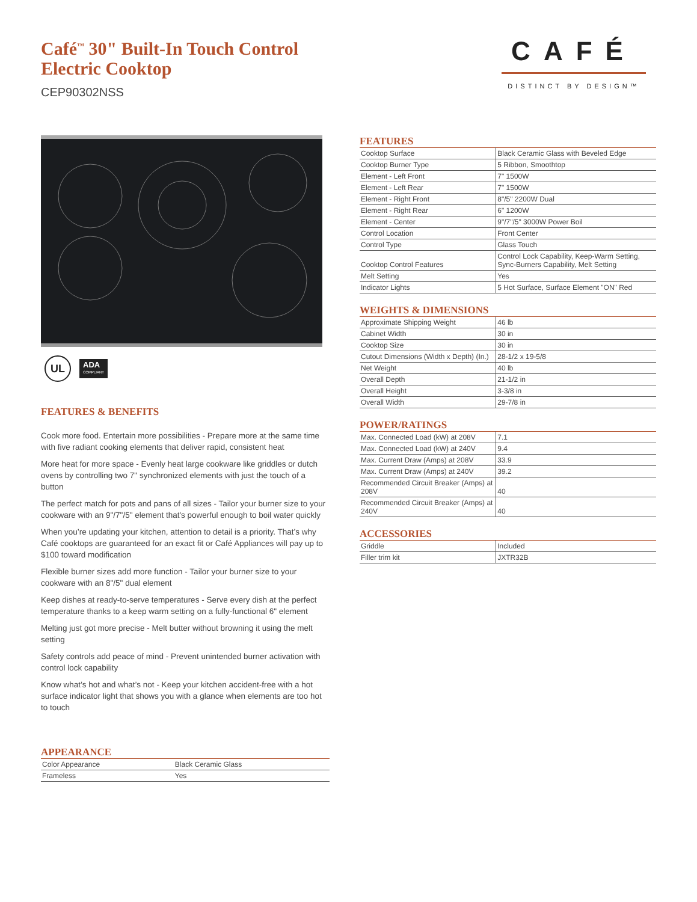Café<sup>™</sup> 30" Built-In Touch Control
Electric Cooktop
CEP90302NSS
CAFÉ
DISTINCT BY DESIGN™
UL
ADA
COMPLIANT
FEATURES & BENEFITS
Cook more food. Entertain more possibilities - Prepare more at the same time with five radiant cooking elements that deliver rapid, consistent heat
More heat for more space - Evenly heat large cookware like griddles or dutch ovens by controlling two 7" synchronized elements with just the touch of a button
The perfect match for pots and pans of all sizes - Tailor your burner size to your cookware with an 9"/7"/5" element that's powerful enough to boil water quickly
When you’re updating your kitchen, attention to detail is a priority. That’s why Café cooktops are guaranteed for an exact fit or Café Appliances will pay up to $100 toward modification
Flexible burner sizes add more function - Tailor your burner size to your cookware with an 8"/5" dual element
Keep dishes at ready-to-serve temperatures - Serve every dish at the perfect temperature thanks to a keep warm setting on a fully-functional 6" element
Melting just got more precise - Melt butter without browning it using the melt setting
Safety controls add peace of mind - Prevent unintended burner activation with control lock capability
Know what’s hot and what’s not - Keep your kitchen accident-free with a hot surface indicator light that shows you with a glance when elements are too hot to touch
APPEARANCE
| Color Appearance | Black Ceramic Glass |
| Frameless | Yes |
FEATURES
| Cooktop Surface | Black Ceramic Glass with Beveled Edge |
| Cooktop Burner Type | 5 Ribbon, Smoothtop |
| Element - Left Front | 7" 1500W |
| Element - Left Rear | 7" 1500W |
| Element - Right Front | 8"/5" 2200W Dual |
| Element - Right Rear | 6" 1200W |
| Element - Center | 9"/7"/5" 3000W Power Boil |
| Control Location | Front Center |
| Control Type | Glass Touch |
| Cooktop Control Features | Control Lock Capability, Keep-Warm Setting, Sync-Burners Capability, Melt Setting |
| Melt Setting | Yes |
| Indicator Lights | 5 Hot Surface, Surface Element "ON" Red |
WEIGHTS & DIMENSIONS
| Approximate Shipping Weight | 46 lb |
| Cabinet Width | 30 in |
| Cooktop Size | 30 in |
| Cutout Dimensions (Width x Depth) (In.) | 28-1/2 x 19-5/8 |
| Net Weight | 40 lb |
| Overall Depth | 21-1/2 in |
| Overall Height | 3-3/8 in |
| Overall Width | 29-7/8 in |
POWER/RATINGS
| Max. Connected Load (kW) at 208V | 7.1 |
| Max. Connected Load (kW) at 240V | 9.4 |
| Max. Current Draw (Amps) at 208V | 33.9 |
| Max. Current Draw (Amps) at 240V | 39.2 |
| Recommended Circuit Breaker (Amps) at 208V | 40 |
| Recommended Circuit Breaker (Amps) at 240V | 40 |
ACCESSORIES
| Griddle | Included |
| Filler trim kit | JXTR32B |